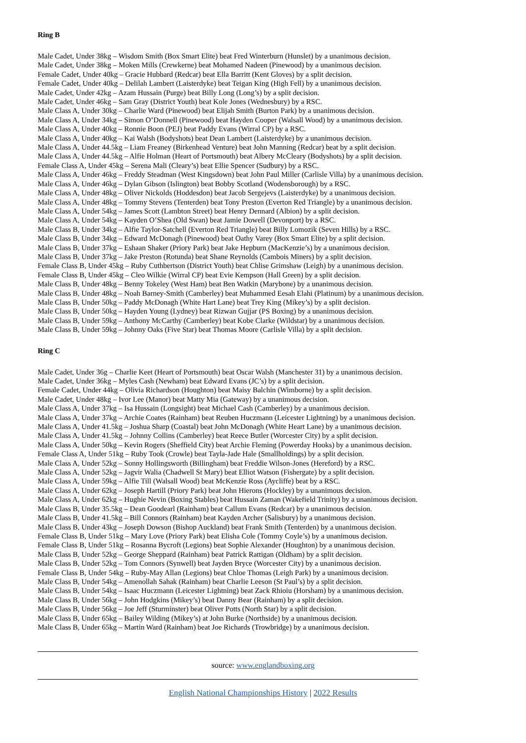Ring B
Male Cadet, Under 38kg – Wisdom Smith (Box Smart Elite) beat Fred Winterburn (Hunslet) by a unanimous decision.
Male Cadet, Under 38kg – Moken Mills (Crewkerne) beat Mohamed Nadeen (Pinewood) by a unanimous decision.
Female Cadet, Under 40kg – Gracie Hubbard (Redcar) beat Ella Barritt (Kent Gloves) by a split decision.
Female Cadet, Under 40kg – Delilah Lambert (Laisterdyke) beat Teigan King (High Fell) by a unanimous decision.
Male Cadet, Under 42kg – Azam Hussain (Purge) beat Billy Long (Long’s) by a split decision.
Male Cadet, Under 46kg – Sam Gray (District Youth) beat Kole Jones (Wednesbury) by a RSC.
Male Class A, Under 30kg – Charlie Ward (Pinewood) beat Elijah Smith (Burton Park) by a unanimous decision.
Male Class A, Under 34kg – Simon O’Donnell (Pinewood) beat Hayden Cooper (Walsall Wood) by a unanimous decision.
Male Class A, Under 40kg – Ronnie Boon (PEJ) beat Paddy Evans (Wirral CP) by a RSC.
Male Class A, Under 40kg – Kai Walsh (Bodyshots) beat Dean Lambert (Laisterdyke) by a unanimous decision.
Male Class A, Under 44.5kg – Liam Freaney (Birkenhead Venture) beat John Manning (Redcar) beat by a split decision.
Male Class A, Under 44.5kg – Alfie Holman (Heart of Portsmouth) beat Albery McCleary (Bodyshots) by a split decision.
Female Class A, Under 45kg – Serena Mali (Cleary’s) beat Ellie Spencer (Sudbury) by a RSC.
Male Class A, Under 46kg – Freddy Steadman (West Kingsdown) beat John Paul Miller (Carlisle Villa) by a unanimous decision.
Male Class A, Under 46kg – Dylan Gibson (Islington) beat Bobby Scotland (Wodensborough) by a RSC.
Male Class A, Under 48kg – Oliver Nickolds (Hoddesdon) beat Jacob Sergejevs (Laisterdyke) by a unanimous decision.
Male Class A, Under 48kg – Tommy Stevens (Tenterden) beat Tony Preston (Everton Red Triangle) by a unanimous decision.
Male Class A, Under 54kg – James Scott (Lambton Street) beat Henry Dennard (Albion) by a split decision.
Male Class A, Under 54kg – Kayden O’Shea (Old Swan) beat Jamie Dowell (Devonport) by a RSC.
Male Class B, Under 34kg – Alfie Taylor-Satchell (Everton Red Triangle) beat Billy Lomozik (Seven Hills) by a RSC.
Male Class B, Under 34kg – Edward McDonagh (Pinewood) beat Oathy Varey (Box Smart Elite) by a split decision.
Male Class B, Under 37kg – Eshaan Shaker (Priory Park) beat Jake Hepburn (MacKenzie’s) by a unanimous decision.
Male Class B, Under 37kg – Jake Preston (Rotunda) beat Shane Reynolds (Cambois Miners) by a split decision.
Female Class B, Under 45kg – Ruby Cuthbertson (District Youth) beat Chlise Grimshaw (Leigh) by a unanimous decision.
Female Class B, Under 45kg – Cleo Wilkie (Wirral CP) beat Evie Kempson (Hall Green) by a split decision.
Male Class B, Under 48kg – Benny Tokeley (West Ham) beat Ben Watkin (Marybone) by a unanimous decision.
Male Class B, Under 48kg – Noah Barney-Smith (Camberley) beat Muhammed Eesah Elahi (Platinum) by a unanimous decision.
Male Class B, Under 50kg – Paddy McDonagh (White Hart Lane) beat Trey King (Mikey’s) by a split decision.
Male Class B, Under 50kg – Hayden Young (Lydney) beat Rizwan Gujjar (PS Boxing) by a unanimous decision.
Male Class B, Under 59kg – Anthony McCarthy (Camberley) beat Kobe Clarke (Wildstar) by a unanimous decision.
Male Class B, Under 59kg – Johnny Oaks (Five Star) beat Thomas Moore (Carlisle Villa) by a split decision.
Ring C
Male Cadet, Under 36g – Charlie Keet (Heart of Portsmouth) beat Oscar Walsh (Manchester 31) by a unanimous decision.
Male Cadet, Under 36kg – Myles Cash (Newham) beat Edward Evans (JC’s) by a split decision.
Female Cadet, Under 44kg – Olivia Richardson (Houghton) beat Maisy Balchin (Wimborne) by a split decision.
Male Cadet, Under 48kg – Ivor Lee (Manor) beat Matty Mia (Gateway) by a unanimous decision.
Male Class A, Under 37kg – Isa Hussain (Longsight) beat Michael Cash (Camberley) by a unanimous decision.
Male Class A, Under 37kg – Archie Coates (Rainham) beat Reuben Huczmann (Leicester Lightning) by a unanimous decision.
Male Class A, Under 41.5kg – Joshua Sharp (Coastal) beat John McDonagh (White Heart Lane) by a unanimous decision.
Male Class A, Under 41.5kg – Johnny Collins (Camberley) beat Reece Butler (Worcester City) by a split decision.
Male Class A, Under 50kg – Kevin Rogers (Sheffield City) beat Archie Fleming (Powerday Hooks) by a unanimous decision.
Female Class A, Under 51kg – Ruby Took (Crowle) beat Tayla-Jade Hale (Smallholdings) by a split decision.
Male Class A, Under 52kg – Sonny Hollingsworth (Billingham) beat Freddie Wilson-Jones (Hereford) by a RSC.
Male Class A, Under 52kg – Jagvir Walia (Chadwell St Mary) beat Elliot Watson (Fishergate) by a split decision.
Male Class A, Under 59kg – Alfie Till (Walsall Wood) beat McKenzie Ross (Aycliffe) beat by a RSC.
Male Class A, Under 62kg – Joseph Hartill (Priory Park) beat John Hierons (Hockley) by a unanimous decision.
Male Class A, Under 62kg – Hughie Nevin (Boxing Stables) beat Hussain Zaman (Wakefield Trinity) by a unanimous decision.
Male Class B, Under 35.5kg – Dean Goodearl (Rainham) beat Callum Evans (Redcar) by a unanimous decision.
Male Class B, Under 41.5kg – Bill Connors (Rainham) beat Kayden Archer (Salisbury) by a unanimous decision.
Male Class B, Under 43kg – Joseph Dowson (Bishop Auckland) beat Frank Smith (Tenterden) by a unanimous decision.
Female Class B, Under 51kg – Mary Love (Priory Park) beat Elisha Cole (Tommy Coyle’s) by a unanimous decision.
Female Class B, Under 51kg – Rosanna Bycroft (Legions) beat Sophie Alexander (Houghton) by a unanimous decision.
Male Class B, Under 52kg – George Sheppard (Rainham) beat Patrick Rattigan (Oldham) by a split decision.
Male Class B, Under 52kg – Tom Connors (Synwell) beat Jayden Bryce (Worcester City) by a unanimous decision.
Female Class B, Under 54kg – Ruby-May Allan (Legions) beat Chloe Thomas (Leigh Park) by a unanimous decision.
Male Class B, Under 54kg – Amenollah Sahak (Rainham) beat Charlie Leeson (St Paul’s) by a split decision.
Male Class B, Under 54kg – Isaac Huczmann (Leicester Lightning) beat Zack Rhioiu (Horsham) by a unanimous decision.
Male Class B, Under 56kg – John Hodgkins (Mikey’s) beat Danny Bear (Rainham) by a split decision.
Male Class B, Under 56kg – Joe Jeff (Sturminster) beat Oliver Potts (North Star) by a split decision.
Male Class B, Under 65kg – Bailey Wilding (Mikey’s) at John Burke (Northside) by a unanimous decision.
Male Class B, Under 65kg – Martin Ward (Rainham) beat Joe Richards (Trowbridge) by a unanimous decision.
source: www.englandboxing.org
English National Championships History | 2022 Results